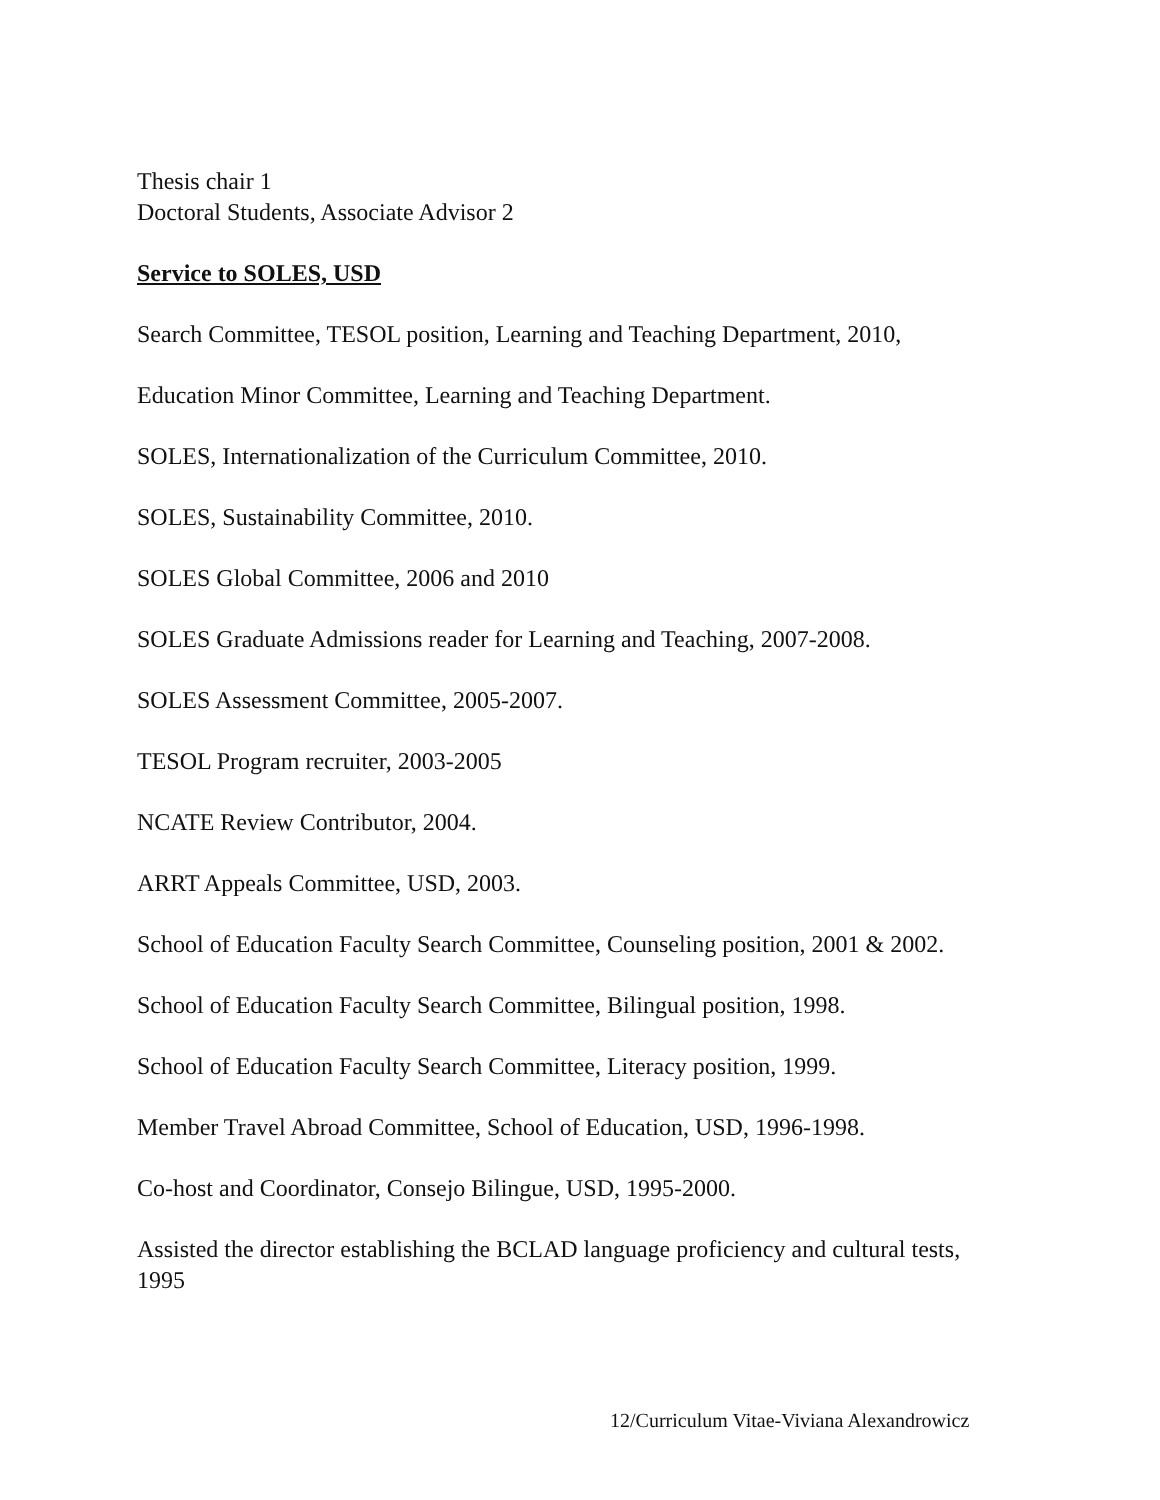Thesis chair 1
Doctoral Students, Associate Advisor 2
Service to SOLES, USD
Search Committee, TESOL position, Learning and Teaching Department, 2010,
Education Minor Committee, Learning and Teaching Department.
SOLES, Internationalization of the Curriculum Committee, 2010.
SOLES, Sustainability Committee, 2010.
SOLES Global Committee, 2006 and 2010
SOLES Graduate Admissions reader for Learning and Teaching, 2007-2008.
SOLES Assessment Committee, 2005-2007.
TESOL Program recruiter, 2003-2005
NCATE Review Contributor, 2004.
ARRT Appeals Committee, USD, 2003.
School of Education Faculty Search Committee, Counseling position, 2001 & 2002.
School of Education Faculty Search Committee, Bilingual position, 1998.
School of Education Faculty Search Committee, Literacy position, 1999.
Member Travel Abroad Committee, School of Education, USD, 1996-1998.
Co-host and Coordinator, Consejo Bilingue, USD, 1995-2000.
Assisted the director establishing the BCLAD language proficiency and cultural tests, 1995
12/Curriculum Vitae-Viviana Alexandrowicz